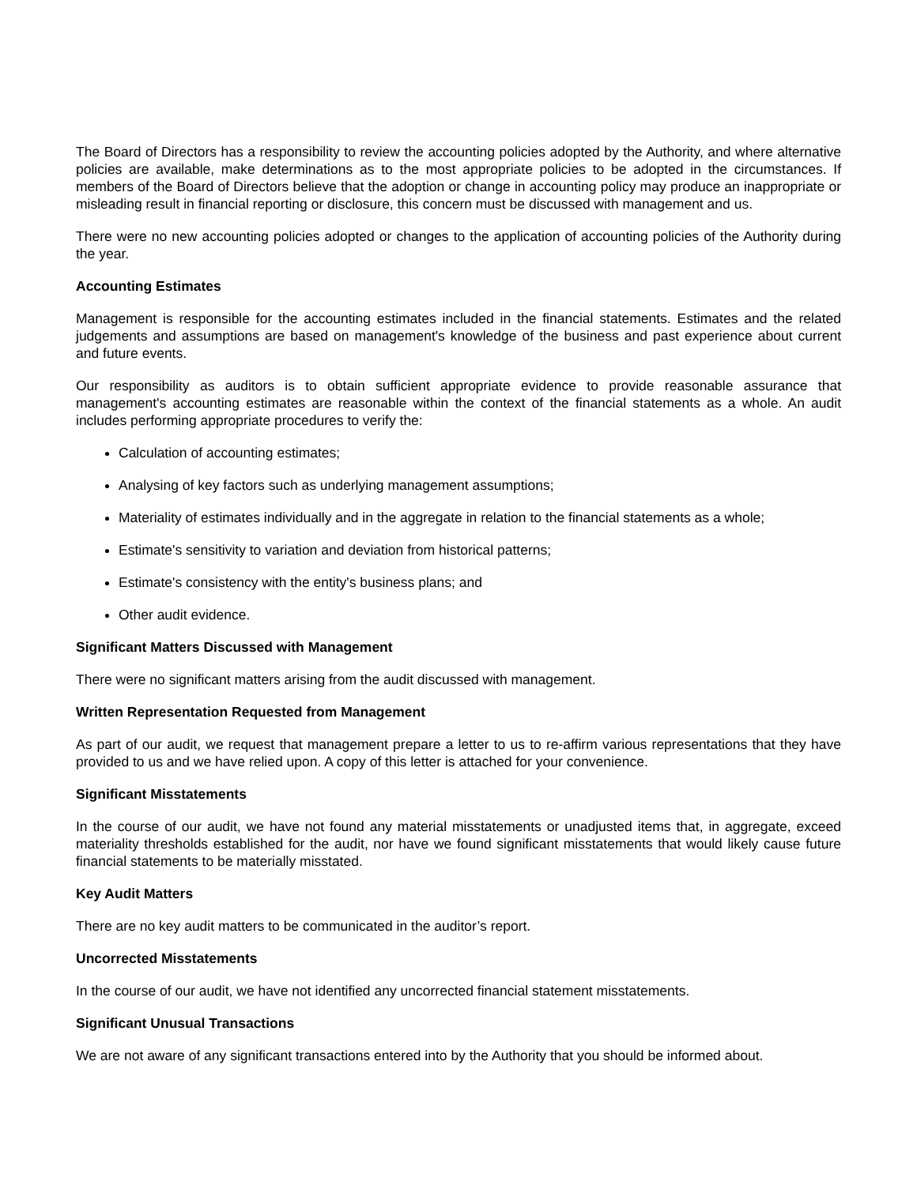The Board of Directors has a responsibility to review the accounting policies adopted by the Authority, and where alternative policies are available, make determinations as to the most appropriate policies to be adopted in the circumstances. If members of the Board of Directors believe that the adoption or change in accounting policy may produce an inappropriate or misleading result in financial reporting or disclosure, this concern must be discussed with management and us.
There were no new accounting policies adopted or changes to the application of accounting policies of the Authority during the year.
Accounting Estimates
Management is responsible for the accounting estimates included in the financial statements. Estimates and the related judgements and assumptions are based on management's knowledge of the business and past experience about current and future events.
Our responsibility as auditors is to obtain sufficient appropriate evidence to provide reasonable assurance that management's accounting estimates are reasonable within the context of the financial statements as a whole. An audit includes performing appropriate procedures to verify the:
Calculation of accounting estimates;
Analysing of key factors such as underlying management assumptions;
Materiality of estimates individually and in the aggregate in relation to the financial statements as a whole;
Estimate's sensitivity to variation and deviation from historical patterns;
Estimate's consistency with the entity's business plans; and
Other audit evidence.
Significant Matters Discussed with Management
There were no significant matters arising from the audit discussed with management.
Written Representation Requested from Management
As part of our audit, we request that management prepare a letter to us to re-affirm various representations that they have provided to us and we have relied upon. A copy of this letter is attached for your convenience.
Significant Misstatements
In the course of our audit, we have not found any material misstatements or unadjusted items that, in aggregate, exceed materiality thresholds established for the audit, nor have we found significant misstatements that would likely cause future financial statements to be materially misstated.
Key Audit Matters
There are no key audit matters to be communicated in the auditor’s report.
Uncorrected Misstatements
In the course of our audit, we have not identified any uncorrected financial statement misstatements.
Significant Unusual Transactions
We are not aware of any significant transactions entered into by the Authority that you should be informed about.